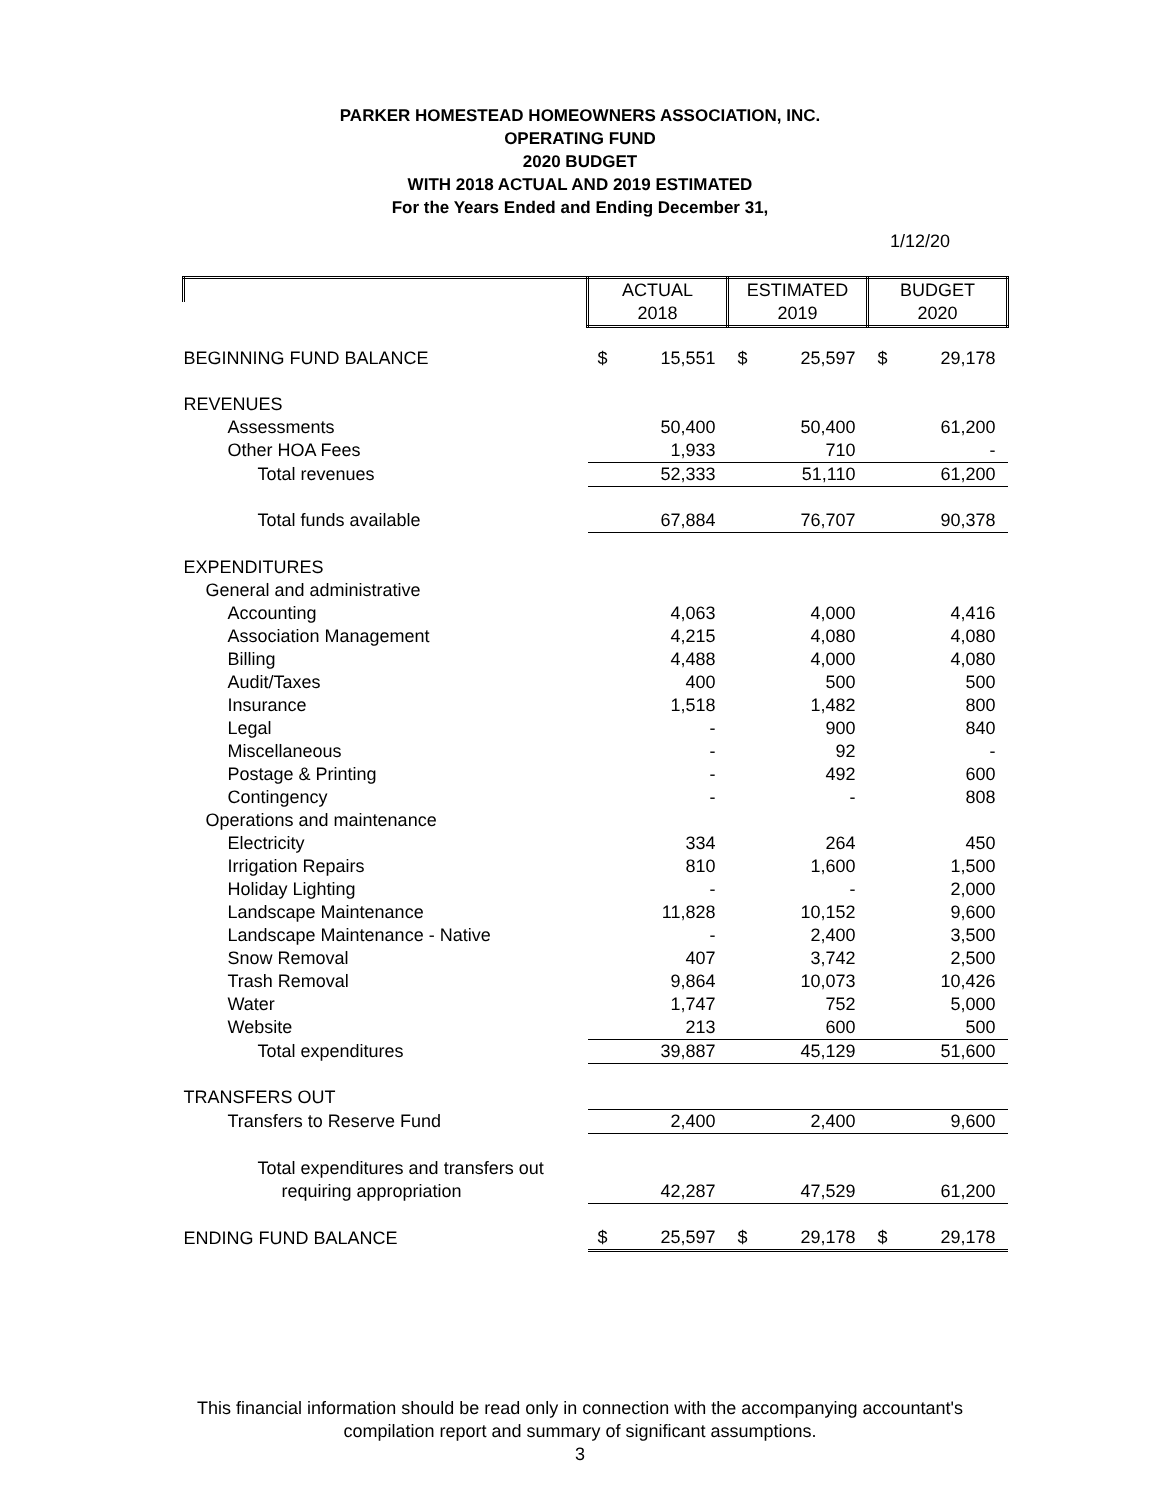PARKER HOMESTEAD HOMEOWNERS ASSOCIATION, INC.
OPERATING FUND
2020 BUDGET
WITH 2018 ACTUAL AND 2019 ESTIMATED
For the Years Ended and Ending December 31,
1/12/20
| | ACTUAL | | ESTIMATED | | BUDGET | |
| | 2018 | | 2019 | | 2020 | |
| BEGINNING FUND BALANCE | $ | 15,551 | $ | 25,597 | $ | 29,178 |
| REVENUES | | | | | | |
| Assessments | | 50,400 | | 50,400 | | 61,200 |
| Other HOA Fees | | 1,933 | | 710 | | - |
| Total revenues | | 52,333 | | 51,110 | | 61,200 |
| Total funds available | | 67,884 | | 76,707 | | 90,378 |
| EXPENDITURES | | | | | | |
| General and administrative | | | | | | |
| Accounting | | 4,063 | | 4,000 | | 4,416 |
| Association Management | | 4,215 | | 4,080 | | 4,080 |
| Billing | | 4,488 | | 4,000 | | 4,080 |
| Audit/Taxes | | 400 | | 500 | | 500 |
| Insurance | | 1,518 | | 1,482 | | 800 |
| Legal | | - | | 900 | | 840 |
| Miscellaneous | | - | | 92 | | - |
| Postage & Printing | | - | | 492 | | 600 |
| Contingency | | - | | - | | 808 |
| Operations and maintenance | | | | | | |
| Electricity | | 334 | | 264 | | 450 |
| Irrigation Repairs | | 810 | | 1,600 | | 1,500 |
| Holiday Lighting | | - | | - | | 2,000 |
| Landscape Maintenance | | 11,828 | | 10,152 | | 9,600 |
| Landscape Maintenance - Native | | - | | 2,400 | | 3,500 |
| Snow Removal | | 407 | | 3,742 | | 2,500 |
| Trash Removal | | 9,864 | | 10,073 | | 10,426 |
| Water | | 1,747 | | 752 | | 5,000 |
| Website | | 213 | | 600 | | 500 |
| Total expenditures | | 39,887 | | 45,129 | | 51,600 |
| TRANSFERS OUT | | | | | | |
| Transfers to Reserve Fund | | 2,400 | | 2,400 | | 9,600 |
| Total expenditures and transfers out | | | | | | |
| requiring appropriation | | 42,287 | | 47,529 | | 61,200 |
| ENDING FUND BALANCE | $ | 25,597 | $ | 29,178 | $ | 29,178 |
This financial information should be read only in connection with the accompanying accountant's
compilation report and summary of significant assumptions.
3